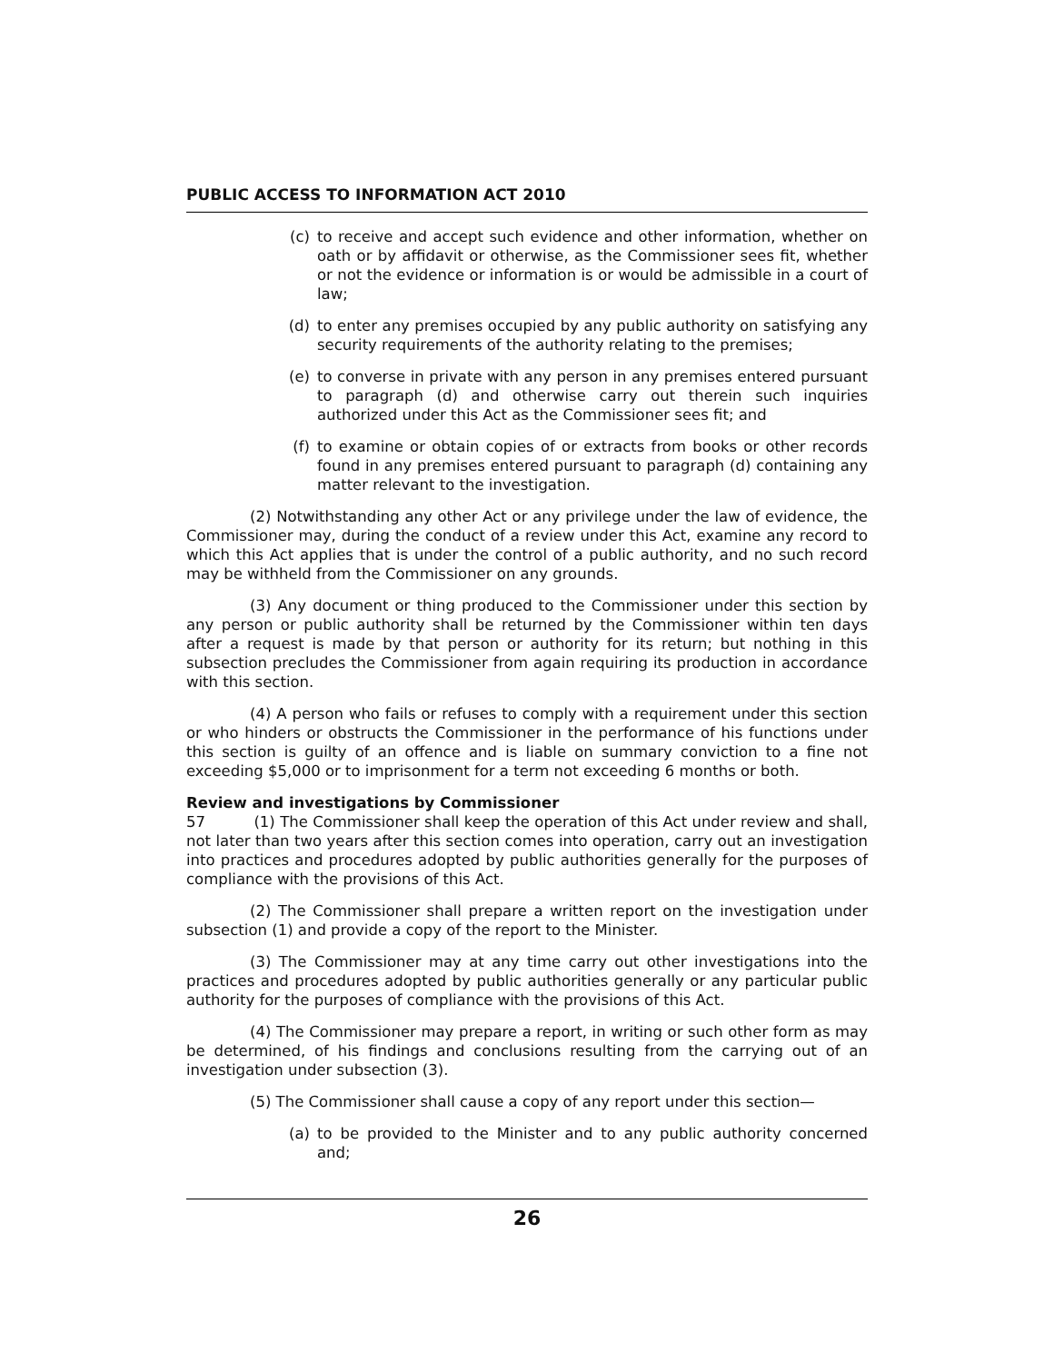PUBLIC ACCESS TO INFORMATION ACT 2010
(c) to receive and accept such evidence and other information, whether on oath or by affidavit or otherwise, as the Commissioner sees fit, whether or not the evidence or information is or would be admissible in a court of law;
(d) to enter any premises occupied by any public authority on satisfying any security requirements of the authority relating to the premises;
(e) to converse in private with any person in any premises entered pursuant to paragraph (d) and otherwise carry out therein such inquiries authorized under this Act as the Commissioner sees fit; and
(f) to examine or obtain copies of or extracts from books or other records found in any premises entered pursuant to paragraph (d) containing any matter relevant to the investigation.
(2) Notwithstanding any other Act or any privilege under the law of evidence, the Commissioner may, during the conduct of a review under this Act, examine any record to which this Act applies that is under the control of a public authority, and no such record may be withheld from the Commissioner on any grounds.
(3) Any document or thing produced to the Commissioner under this section by any person or public authority shall be returned by the Commissioner within ten days after a request is made by that person or authority for its return; but nothing in this subsection precludes the Commissioner from again requiring its production in accordance with this section.
(4) A person who fails or refuses to comply with a requirement under this section or who hinders or obstructs the Commissioner in the performance of his functions under this section is guilty of an offence and is liable on summary conviction to a fine not exceeding $5,000 or to imprisonment for a term not exceeding 6 months or both.
Review and investigations by Commissioner
57 (1) The Commissioner shall keep the operation of this Act under review and shall, not later than two years after this section comes into operation, carry out an investigation into practices and procedures adopted by public authorities generally for the purposes of compliance with the provisions of this Act.
(2) The Commissioner shall prepare a written report on the investigation under subsection (1) and provide a copy of the report to the Minister.
(3) The Commissioner may at any time carry out other investigations into the practices and procedures adopted by public authorities generally or any particular public authority for the purposes of compliance with the provisions of this Act.
(4) The Commissioner may prepare a report, in writing or such other form as may be determined, of his findings and conclusions resulting from the carrying out of an investigation under subsection (3).
(5) The Commissioner shall cause a copy of any report under this section—
(a) to be provided to the Minister and to any public authority concerned and;
26